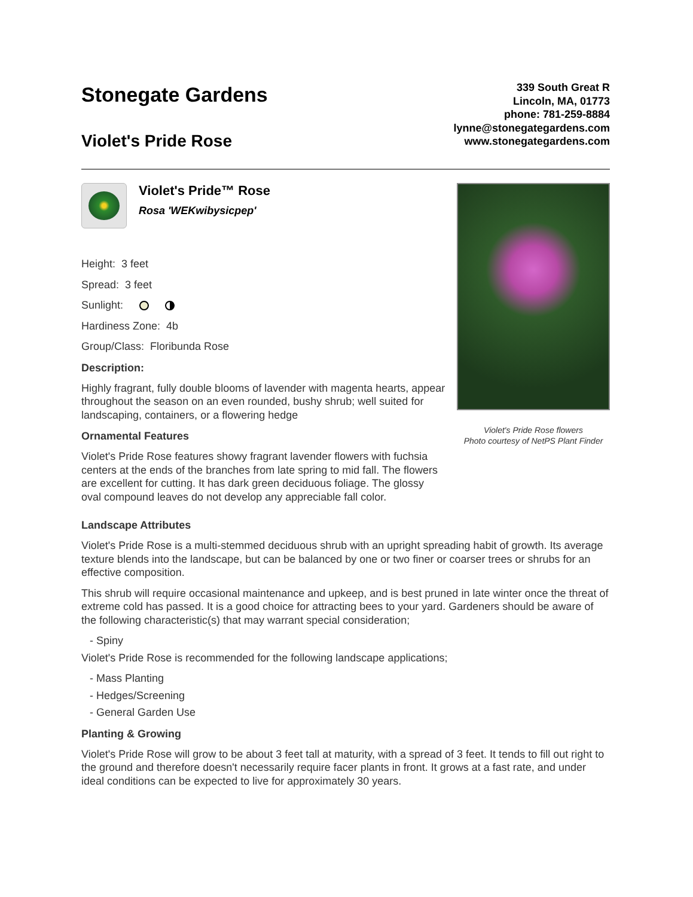Stonegate Gardens
Violet's Pride Rose
339 South Great R
Lincoln, MA, 01773
phone: 781-259-8884
lynne@stonegategardens.com
www.stonegategardens.com
Violet's Pride™ Rose
Rosa 'WEKwibysicpep'
Height: 3 feet
Spread: 3 feet
Sunlight:
Hardiness Zone: 4b
Group/Class: Floribunda Rose
Description:
Highly fragrant, fully double blooms of lavender with magenta hearts, appear throughout the season on an even rounded, bushy shrub; well suited for landscaping, containers, or a flowering hedge
Ornamental Features
Violet's Pride Rose features showy fragrant lavender flowers with fuchsia centers at the ends of the branches from late spring to mid fall. The flowers are excellent for cutting. It has dark green deciduous foliage. The glossy oval compound leaves do not develop any appreciable fall color.
Violet's Pride Rose flowers
Photo courtesy of NetPS Plant Finder
Landscape Attributes
Violet's Pride Rose is a multi-stemmed deciduous shrub with an upright spreading habit of growth. Its average texture blends into the landscape, but can be balanced by one or two finer or coarser trees or shrubs for an effective composition.
This shrub will require occasional maintenance and upkeep, and is best pruned in late winter once the threat of extreme cold has passed. It is a good choice for attracting bees to your yard. Gardeners should be aware of the following characteristic(s) that may warrant special consideration;
- Spiny
Violet's Pride Rose is recommended for the following landscape applications;
- Mass Planting
- Hedges/Screening
- General Garden Use
Planting & Growing
Violet's Pride Rose will grow to be about 3 feet tall at maturity, with a spread of 3 feet. It tends to fill out right to the ground and therefore doesn't necessarily require facer plants in front. It grows at a fast rate, and under ideal conditions can be expected to live for approximately 30 years.